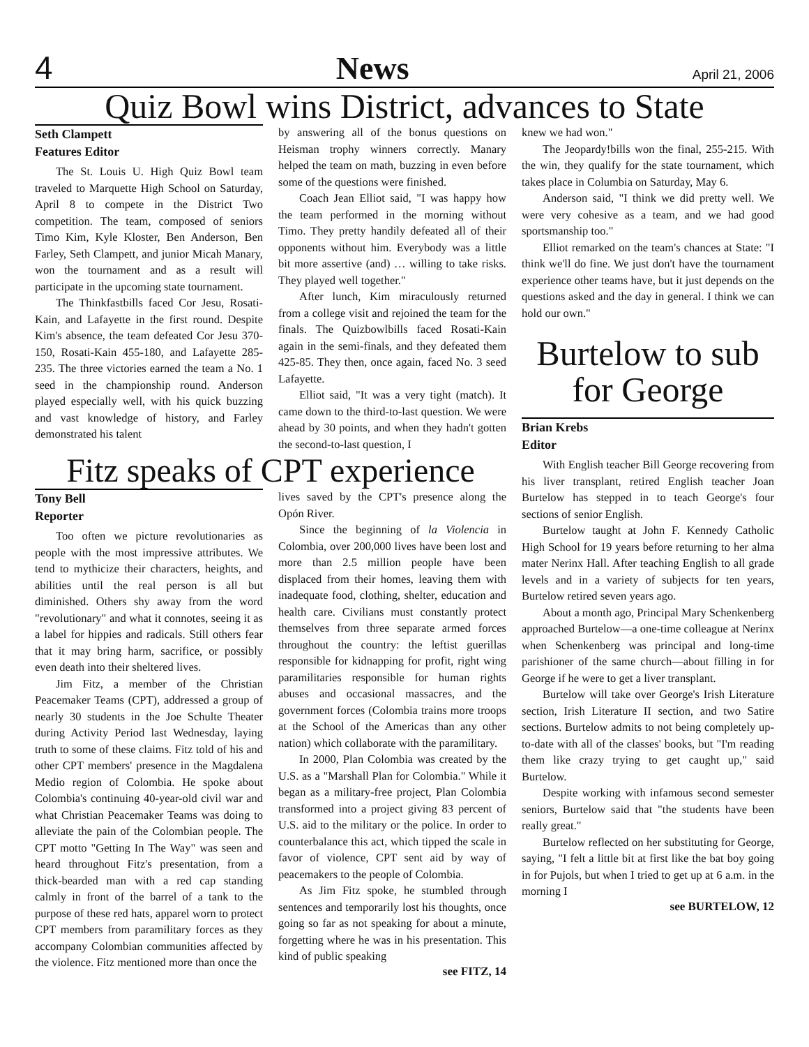4 News April 21, 2006
Quiz Bowl wins District, advances to State
Seth Clampett
Features Editor
The St. Louis U. High Quiz Bowl team traveled to Marquette High School on Saturday, April 8 to compete in the District Two competition. The team, composed of seniors Timo Kim, Kyle Kloster, Ben Anderson, Ben Farley, Seth Clampett, and junior Micah Manary, won the tournament and as a result will participate in the upcoming state tournament.
The Thinkfastbills faced Cor Jesu, Rosati-Kain, and Lafayette in the first round. Despite Kim's absence, the team defeated Cor Jesu 370-150, Rosati-Kain 455-180, and Lafayette 285-235. The three victories earned the team a No. 1 seed in the championship round. Anderson played especially well, with his quick buzzing and vast knowledge of history, and Farley demonstrated his talent
by answering all of the bonus questions on Heisman trophy winners correctly. Manary helped the team on math, buzzing in even before some of the questions were finished.
Coach Jean Elliot said, "I was happy how the team performed in the morning without Timo. They pretty handily defeated all of their opponents without him. Everybody was a little bit more assertive (and) … willing to take risks. They played well together."
After lunch, Kim miraculously returned from a college visit and rejoined the team for the finals. The Quizbowlbills faced Rosati-Kain again in the semi-finals, and they defeated them 425-85. They then, once again, faced No. 3 seed Lafayette.
Elliot said, "It was a very tight (match). It came down to the third-to-last question. We were ahead by 30 points, and when they hadn't gotten the second-to-last question, I
Fitz speaks of CPT experience
Tony Bell
Reporter
Too often we picture revolutionaries as people with the most impressive attributes. We tend to mythicize their characters, heights, and abilities until the real person is all but diminished. Others shy away from the word "revolutionary" and what it connotes, seeing it as a label for hippies and radicals. Still others fear that it may bring harm, sacrifice, or possibly even death into their sheltered lives.
Jim Fitz, a member of the Christian Peacemaker Teams (CPT), addressed a group of nearly 30 students in the Joe Schulte Theater during Activity Period last Wednesday, laying truth to some of these claims. Fitz told of his and other CPT members' presence in the Magdalena Medio region of Colombia. He spoke about Colombia's continuing 40-year-old civil war and what Christian Peacemaker Teams was doing to alleviate the pain of the Colombian people. The CPT motto "Getting In The Way" was seen and heard throughout Fitz's presentation, from a thick-bearded man with a red cap standing calmly in front of the barrel of a tank to the purpose of these red hats, apparel worn to protect CPT members from paramilitary forces as they accompany Colombian communities affected by the violence. Fitz mentioned more than once the
lives saved by the CPT's presence along the Opón River.
Since the beginning of la Violencia in Colombia, over 200,000 lives have been lost and more than 2.5 million people have been displaced from their homes, leaving them with inadequate food, clothing, shelter, education and health care. Civilians must constantly protect themselves from three separate armed forces throughout the country: the leftist guerillas responsible for kidnapping for profit, right wing paramilitaries responsible for human rights abuses and occasional massacres, and the government forces (Colombia trains more troops at the School of the Americas than any other nation) which collaborate with the paramilitary.
In 2000, Plan Colombia was created by the U.S. as a "Marshall Plan for Colombia." While it began as a military-free project, Plan Colombia transformed into a project giving 83 percent of U.S. aid to the military or the police. In order to counterbalance this act, which tipped the scale in favor of violence, CPT sent aid by way of peacemakers to the people of Colombia.
As Jim Fitz spoke, he stumbled through sentences and temporarily lost his thoughts, once going so far as not speaking for about a minute, forgetting where he was in his presentation. This kind of public speaking
see FITZ, 14
knew we had won."
The Jeopardy!bills won the final, 255-215. With the win, they qualify for the state tournament, which takes place in Columbia on Saturday, May 6.
Anderson said, "I think we did pretty well. We were very cohesive as a team, and we had good sportsmanship too."
Elliot remarked on the team's chances at State: "I think we'll do fine. We just don't have the tournament experience other teams have, but it just depends on the questions asked and the day in general. I think we can hold our own."
Burtelow to sub for George
Brian Krebs
Editor
With English teacher Bill George recovering from his liver transplant, retired English teacher Joan Burtelow has stepped in to teach George's four sections of senior English.
Burtelow taught at John F. Kennedy Catholic High School for 19 years before returning to her alma mater Nerinx Hall. After teaching English to all grade levels and in a variety of subjects for ten years, Burtelow retired seven years ago.
About a month ago, Principal Mary Schenkenberg approached Burtelow—a one-time colleague at Nerinx when Schenkenberg was principal and long-time parishioner of the same church—about filling in for George if he were to get a liver transplant.
Burtelow will take over George's Irish Literature section, Irish Literature II section, and two Satire sections. Burtelow admits to not being completely up-to-date with all of the classes' books, but "I'm reading them like crazy trying to get caught up," said Burtelow.
Despite working with infamous second semester seniors, Burtelow said that "the students have been really great."
Burtelow reflected on her substituting for George, saying, "I felt a little bit at first like the bat boy going in for Pujols, but when I tried to get up at 6 a.m. in the morning I
see BURTELOW, 12